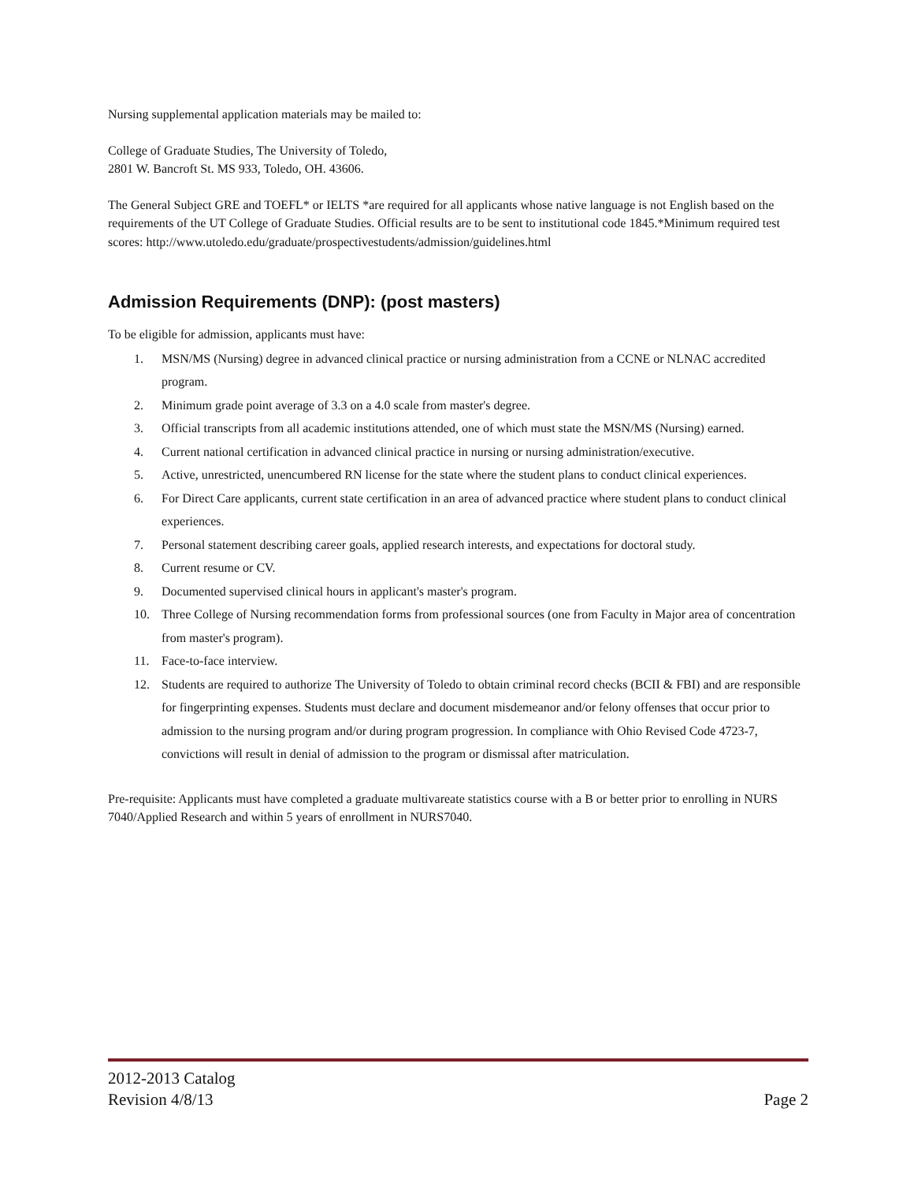Nursing supplemental application materials may be mailed to:
College of Graduate Studies, The University of Toledo,
2801 W. Bancroft St. MS 933, Toledo, OH. 43606.
The General Subject GRE and TOEFL* or IELTS *are required for all applicants whose native language is not English based on the requirements of the UT College of Graduate Studies. Official results are to be sent to institutional code 1845.*Minimum required test scores: http://www.utoledo.edu/graduate/prospectivestudents/admission/guidelines.html
Admission Requirements (DNP): (post masters)
To be eligible for admission, applicants must have:
1. MSN/MS (Nursing) degree in advanced clinical practice or nursing administration from a CCNE or NLNAC accredited program.
2. Minimum grade point average of 3.3 on a 4.0 scale from master's degree.
3. Official transcripts from all academic institutions attended, one of which must state the MSN/MS (Nursing) earned.
4. Current national certification in advanced clinical practice in nursing or nursing administration/executive.
5. Active, unrestricted, unencumbered RN license for the state where the student plans to conduct clinical experiences.
6. For Direct Care applicants, current state certification in an area of advanced practice where student plans to conduct clinical experiences.
7. Personal statement describing career goals, applied research interests, and expectations for doctoral study.
8. Current resume or CV.
9. Documented supervised clinical hours in applicant's master's program.
10. Three College of Nursing recommendation forms from professional sources (one from Faculty in Major area of concentration from master's program).
11. Face-to-face interview.
12. Students are required to authorize The University of Toledo to obtain criminal record checks (BCII & FBI) and are responsible for fingerprinting expenses. Students must declare and document misdemeanor and/or felony offenses that occur prior to admission to the nursing program and/or during program progression. In compliance with Ohio Revised Code 4723-7, convictions will result in denial of admission to the program or dismissal after matriculation.
Pre-requisite: Applicants must have completed a graduate multivareate statistics course with a B or better prior to enrolling in NURS 7040/Applied Research and within 5 years of enrollment in NURS7040.
2012-2013 Catalog
Revision 4/8/13 Page 2